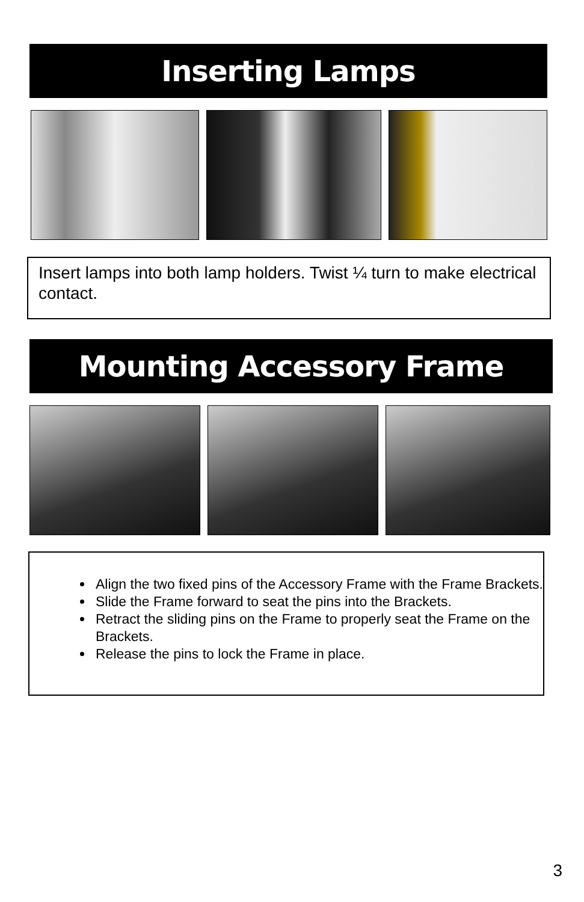Inserting Lamps
Insert lamps into both lamp holders. Twist ¼ turn to make electrical contact.
Mounting Accessory Frame
Align the two fixed pins of the Accessory Frame with the Frame Brackets.
Slide the Frame forward to seat the pins into the Brackets.
Retract the sliding pins on the Frame to properly seat the Frame on the Brackets.
Release the pins to lock the Frame in place.
3